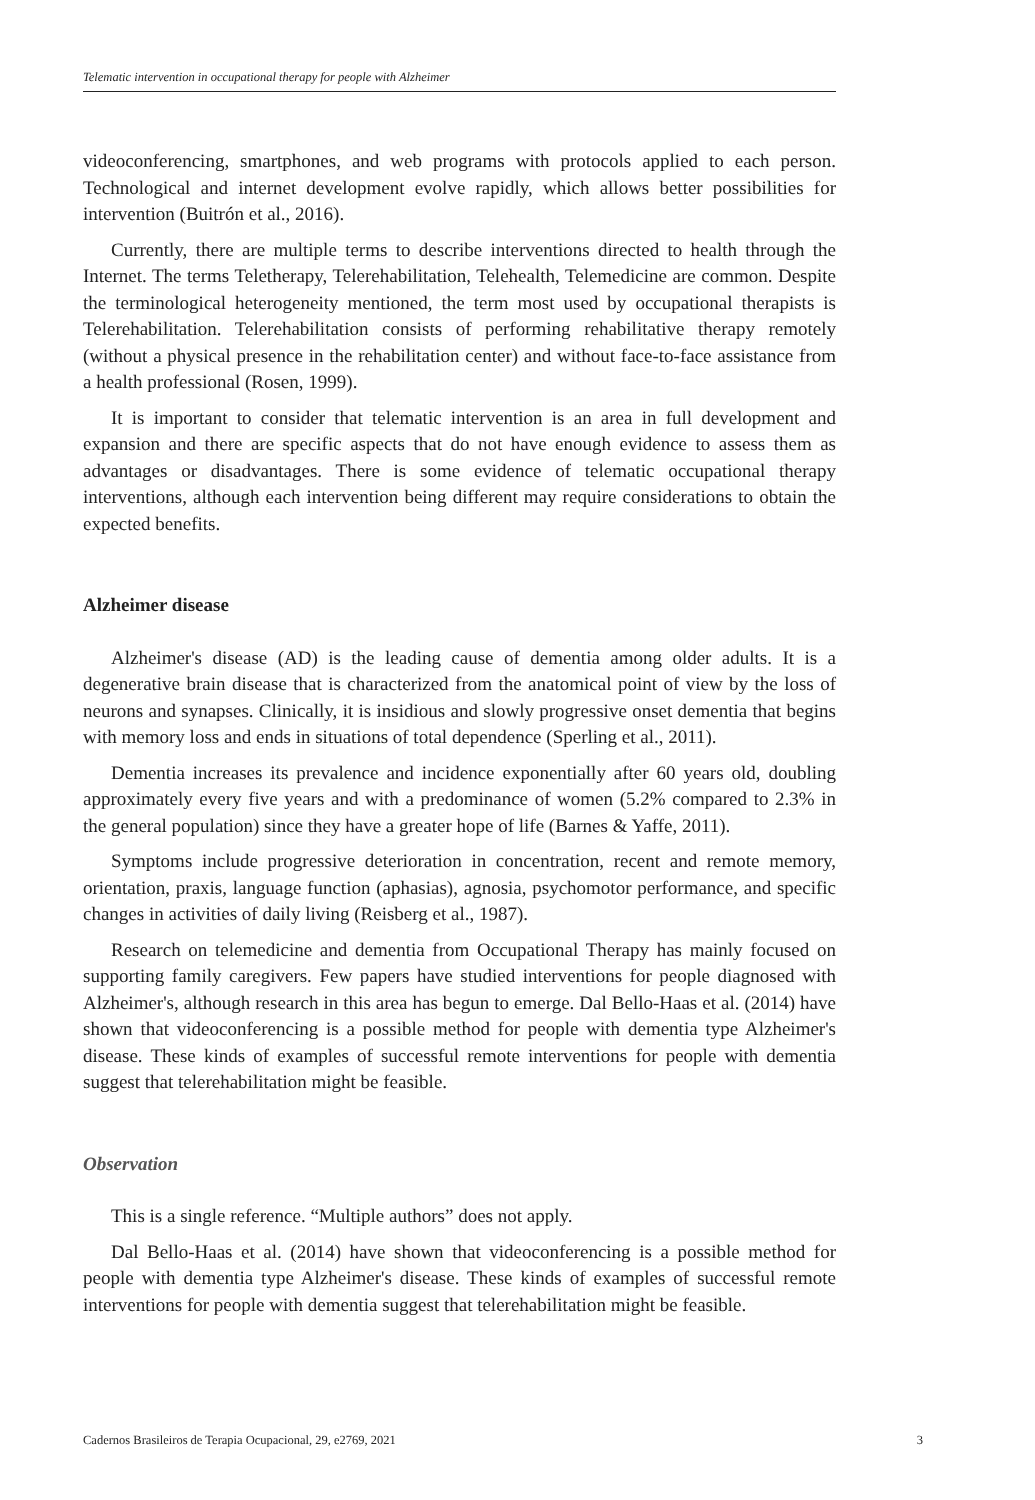Telematic intervention in occupational therapy for people with Alzheimer
videoconferencing, smartphones, and web programs with protocols applied to each person. Technological and internet development evolve rapidly, which allows better possibilities for intervention (Buitrón et al., 2016).
Currently, there are multiple terms to describe interventions directed to health through the Internet. The terms Teletherapy, Telerehabilitation, Telehealth, Telemedicine are common. Despite the terminological heterogeneity mentioned, the term most used by occupational therapists is Telerehabilitation. Telerehabilitation consists of performing rehabilitative therapy remotely (without a physical presence in the rehabilitation center) and without face-to-face assistance from a health professional (Rosen, 1999).
It is important to consider that telematic intervention is an area in full development and expansion and there are specific aspects that do not have enough evidence to assess them as advantages or disadvantages. There is some evidence of telematic occupational therapy interventions, although each intervention being different may require considerations to obtain the expected benefits.
Alzheimer disease
Alzheimer's disease (AD) is the leading cause of dementia among older adults. It is a degenerative brain disease that is characterized from the anatomical point of view by the loss of neurons and synapses. Clinically, it is insidious and slowly progressive onset dementia that begins with memory loss and ends in situations of total dependence (Sperling et al., 2011).
Dementia increases its prevalence and incidence exponentially after 60 years old, doubling approximately every five years and with a predominance of women (5.2% compared to 2.3% in the general population) since they have a greater hope of life (Barnes & Yaffe, 2011).
Symptoms include progressive deterioration in concentration, recent and remote memory, orientation, praxis, language function (aphasias), agnosia, psychomotor performance, and specific changes in activities of daily living (Reisberg et al., 1987).
Research on telemedicine and dementia from Occupational Therapy has mainly focused on supporting family caregivers. Few papers have studied interventions for people diagnosed with Alzheimer's, although research in this area has begun to emerge. Dal Bello-Haas et al. (2014) have shown that videoconferencing is a possible method for people with dementia type Alzheimer's disease. These kinds of examples of successful remote interventions for people with dementia suggest that telerehabilitation might be feasible.
Observation
This is a single reference. “Multiple authors” does not apply.
Dal Bello-Haas et al. (2014) have shown that videoconferencing is a possible method for people with dementia type Alzheimer's disease. These kinds of examples of successful remote interventions for people with dementia suggest that telerehabilitation might be feasible.
Cadernos Brasileiros de Terapia Ocupacional, 29, e2769, 2021 3